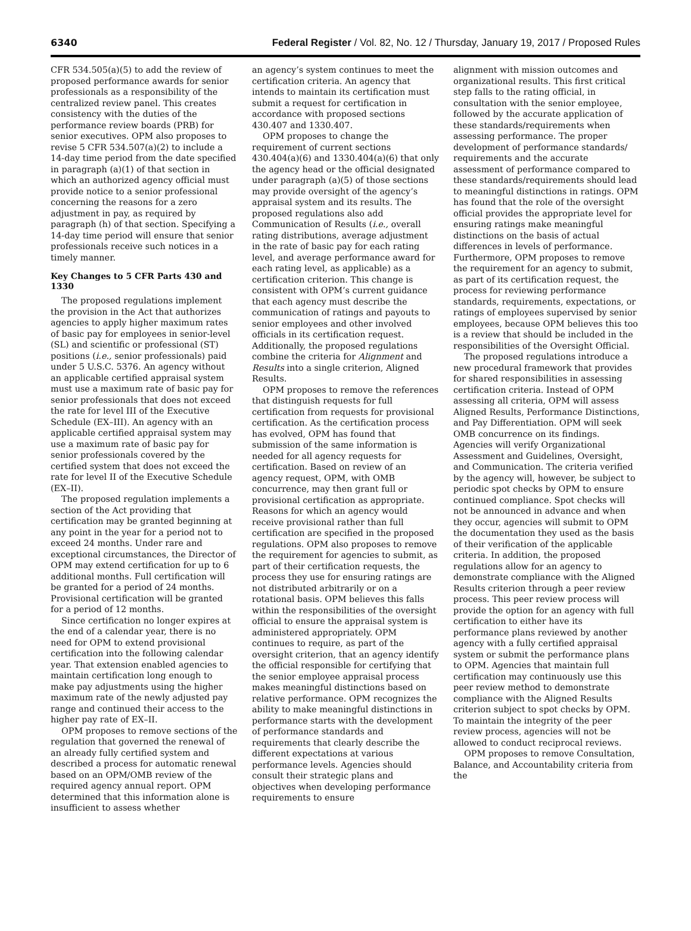6340 Federal Register / Vol. 82, No. 12 / Thursday, January 19, 2017 / Proposed Rules
CFR 534.505(a)(5) to add the review of proposed performance awards for senior professionals as a responsibility of the centralized review panel. This creates consistency with the duties of the performance review boards (PRB) for senior executives. OPM also proposes to revise 5 CFR 534.507(a)(2) to include a 14-day time period from the date specified in paragraph (a)(1) of that section in which an authorized agency official must provide notice to a senior professional concerning the reasons for a zero adjustment in pay, as required by paragraph (h) of that section. Specifying a 14-day time period will ensure that senior professionals receive such notices in a timely manner.
Key Changes to 5 CFR Parts 430 and 1330
The proposed regulations implement the provision in the Act that authorizes agencies to apply higher maximum rates of basic pay for employees in senior-level (SL) and scientific or professional (ST) positions (i.e., senior professionals) paid under 5 U.S.C. 5376. An agency without an applicable certified appraisal system must use a maximum rate of basic pay for senior professionals that does not exceed the rate for level III of the Executive Schedule (EX–III). An agency with an applicable certified appraisal system may use a maximum rate of basic pay for senior professionals covered by the certified system that does not exceed the rate for level II of the Executive Schedule (EX–II).
The proposed regulation implements a section of the Act providing that certification may be granted beginning at any point in the year for a period not to exceed 24 months. Under rare and exceptional circumstances, the Director of OPM may extend certification for up to 6 additional months. Full certification will be granted for a period of 24 months. Provisional certification will be granted for a period of 12 months.
Since certification no longer expires at the end of a calendar year, there is no need for OPM to extend provisional certification into the following calendar year. That extension enabled agencies to maintain certification long enough to make pay adjustments using the higher maximum rate of the newly adjusted pay range and continued their access to the higher pay rate of EX–II.
OPM proposes to remove sections of the regulation that governed the renewal of an already fully certified system and described a process for automatic renewal based on an OPM/OMB review of the required agency annual report. OPM determined that this information alone is insufficient to assess whether
an agency’s system continues to meet the certification criteria. An agency that intends to maintain its certification must submit a request for certification in accordance with proposed sections 430.407 and 1330.407.
OPM proposes to change the requirement of current sections 430.404(a)(6) and 1330.404(a)(6) that only the agency head or the official designated under paragraph (a)(5) of those sections may provide oversight of the agency’s appraisal system and its results. The proposed regulations also add Communication of Results (i.e., overall rating distributions, average adjustment in the rate of basic pay for each rating level, and average performance award for each rating level, as applicable) as a certification criterion. This change is consistent with OPM’s current guidance that each agency must describe the communication of ratings and payouts to senior employees and other involved officials in its certification request. Additionally, the proposed regulations combine the criteria for Alignment and Results into a single criterion, Aligned Results.
OPM proposes to remove the references that distinguish requests for full certification from requests for provisional certification. As the certification process has evolved, OPM has found that submission of the same information is needed for all agency requests for certification. Based on review of an agency request, OPM, with OMB concurrence, may then grant full or provisional certification as appropriate. Reasons for which an agency would receive provisional rather than full certification are specified in the proposed regulations. OPM also proposes to remove the requirement for agencies to submit, as part of their certification requests, the process they use for ensuring ratings are not distributed arbitrarily or on a rotational basis. OPM believes this falls within the responsibilities of the oversight official to ensure the appraisal system is administered appropriately. OPM continues to require, as part of the oversight criterion, that an agency identify the official responsible for certifying that the senior employee appraisal process makes meaningful distinctions based on relative performance. OPM recognizes the ability to make meaningful distinctions in performance starts with the development of performance standards and requirements that clearly describe the different expectations at various performance levels. Agencies should consult their strategic plans and objectives when developing performance requirements to ensure
alignment with mission outcomes and organizational results. This first critical step falls to the rating official, in consultation with the senior employee, followed by the accurate application of these standards/requirements when assessing performance. The proper development of performance standards/ requirements and the accurate assessment of performance compared to these standards/requirements should lead to meaningful distinctions in ratings. OPM has found that the role of the oversight official provides the appropriate level for ensuring ratings make meaningful distinctions on the basis of actual differences in levels of performance. Furthermore, OPM proposes to remove the requirement for an agency to submit, as part of its certification request, the process for reviewing performance standards, requirements, expectations, or ratings of employees supervised by senior employees, because OPM believes this too is a review that should be included in the responsibilities of the Oversight Official.
The proposed regulations introduce a new procedural framework that provides for shared responsibilities in assessing certification criteria. Instead of OPM assessing all criteria, OPM will assess Aligned Results, Performance Distinctions, and Pay Differentiation. OPM will seek OMB concurrence on its findings. Agencies will verify Organizational Assessment and Guidelines, Oversight, and Communication. The criteria verified by the agency will, however, be subject to periodic spot checks by OPM to ensure continued compliance. Spot checks will not be announced in advance and when they occur, agencies will submit to OPM the documentation they used as the basis of their verification of the applicable criteria. In addition, the proposed regulations allow for an agency to demonstrate compliance with the Aligned Results criterion through a peer review process. This peer review process will provide the option for an agency with full certification to either have its performance plans reviewed by another agency with a fully certified appraisal system or submit the performance plans to OPM. Agencies that maintain full certification may continuously use this peer review method to demonstrate compliance with the Aligned Results criterion subject to spot checks by OPM. To maintain the integrity of the peer review process, agencies will not be allowed to conduct reciprocal reviews.
OPM proposes to remove Consultation, Balance, and Accountability criteria from the